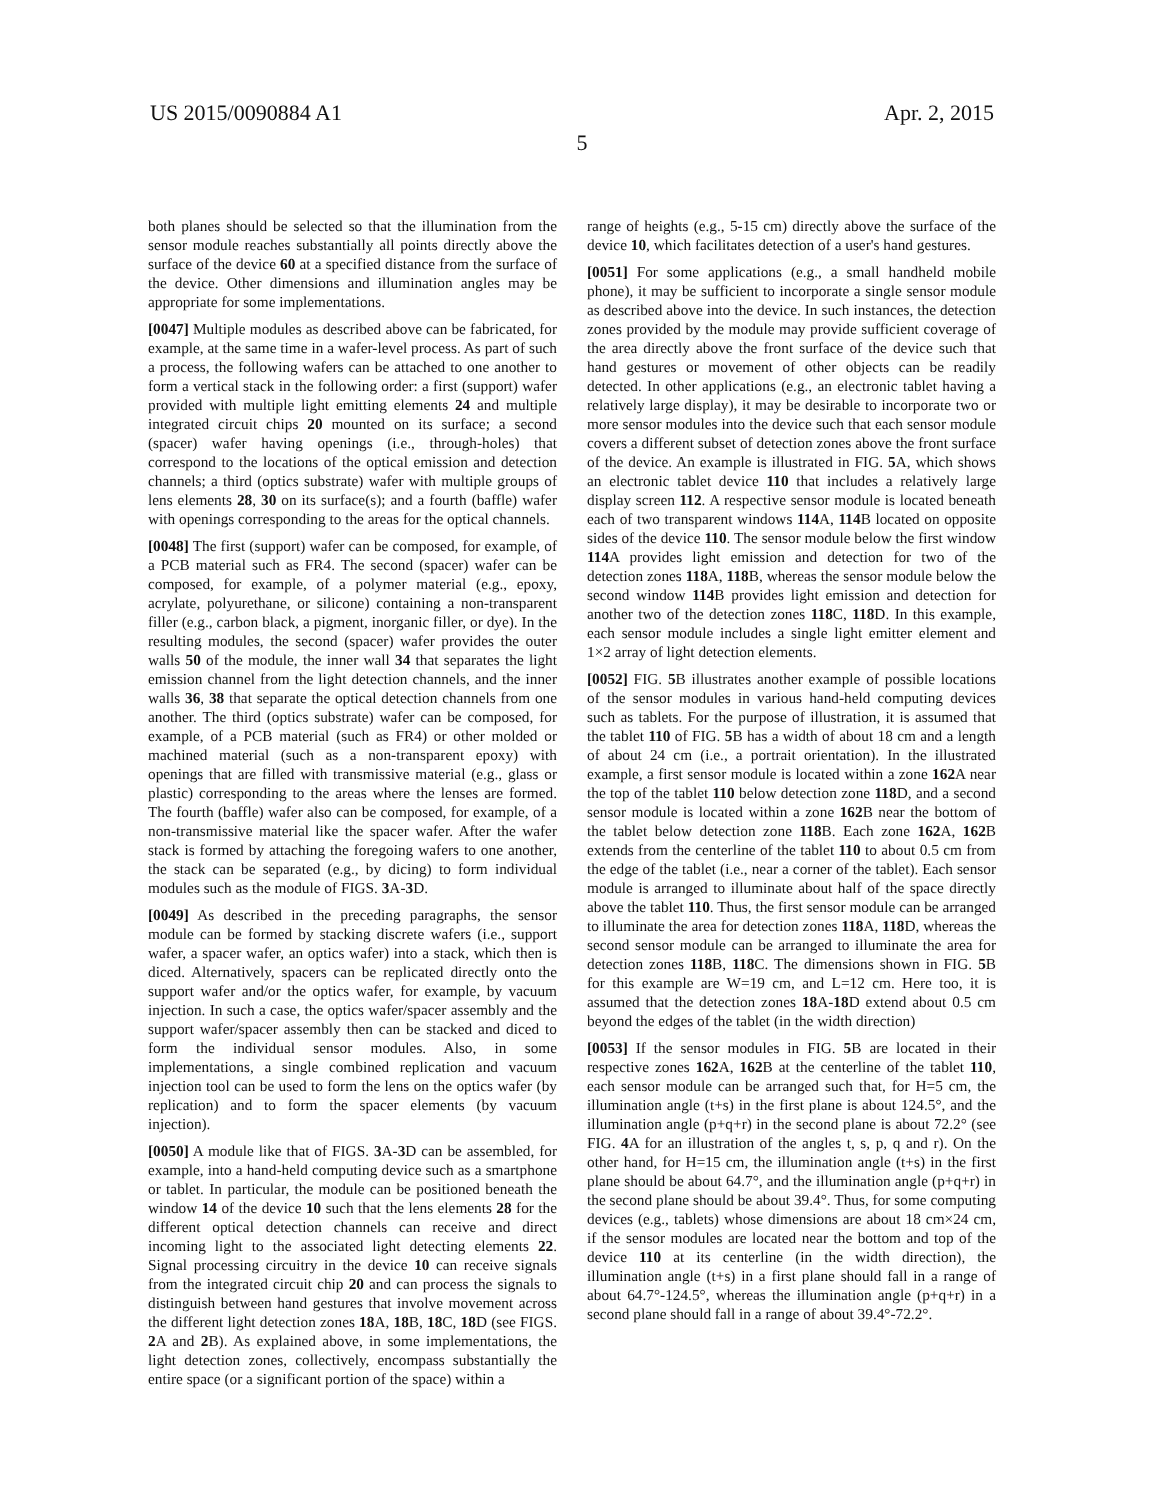US 2015/0090884 A1 Apr. 2, 2015
5
both planes should be selected so that the illumination from the sensor module reaches substantially all points directly above the surface of the device 60 at a specified distance from the surface of the device. Other dimensions and illumination angles may be appropriate for some implementations.
[0047] Multiple modules as described above can be fabricated, for example, at the same time in a wafer-level process. As part of such a process, the following wafers can be attached to one another to form a vertical stack in the following order: a first (support) wafer provided with multiple light emitting elements 24 and multiple integrated circuit chips 20 mounted on its surface; a second (spacer) wafer having openings (i.e., through-holes) that correspond to the locations of the optical emission and detection channels; a third (optics substrate) wafer with multiple groups of lens elements 28, 30 on its surface(s); and a fourth (baffle) wafer with openings corresponding to the areas for the optical channels.
[0048] The first (support) wafer can be composed, for example, of a PCB material such as FR4. The second (spacer) wafer can be composed, for example, of a polymer material (e.g., epoxy, acrylate, polyurethane, or silicone) containing a non-transparent filler (e.g., carbon black, a pigment, inorganic filler, or dye). In the resulting modules, the second (spacer) wafer provides the outer walls 50 of the module, the inner wall 34 that separates the light emission channel from the light detection channels, and the inner walls 36, 38 that separate the optical detection channels from one another. The third (optics substrate) wafer can be composed, for example, of a PCB material (such as FR4) or other molded or machined material (such as a non-transparent epoxy) with openings that are filled with transmissive material (e.g., glass or plastic) corresponding to the areas where the lenses are formed. The fourth (baffle) wafer also can be composed, for example, of a non-transmissive material like the spacer wafer. After the wafer stack is formed by attaching the foregoing wafers to one another, the stack can be separated (e.g., by dicing) to form individual modules such as the module of FIGS. 3 A-3 D.
[0049] As described in the preceding paragraphs, the sensor module can be formed by stacking discrete wafers (i.e., support wafer, a spacer wafer, an optics wafer) into a stack, which then is diced. Alternatively, spacers can be replicated directly onto the support wafer and/or the optics wafer, for example, by vacuum injection. In such a case, the optics wafer/spacer assembly and the support wafer/spacer assembly then can be stacked and diced to form the individual sensor modules. Also, in some implementations, a single combined replication and vacuum injection tool can be used to form the lens on the optics wafer (by replication) and to form the spacer elements (by vacuum injection).
[0050] A module like that of FIGS. 3 A-3 D can be assembled, for example, into a hand-held computing device such as a smartphone or tablet. In particular, the module can be positioned beneath the window 14 of the device 10 such that the lens elements 28 for the different optical detection channels can receive and direct incoming light to the associated light detecting elements 22. Signal processing circuitry in the device 10 can receive signals from the integrated circuit chip 20 and can process the signals to distinguish between hand gestures that involve movement across the different light detection zones 18 A, 18 B, 18 C, 18 D (see FIGS. 2 A and 2 B). As explained above, in some implementations, the light detection zones, collectively, encompass substantially the entire space (or a significant portion of the space) within a
range of heights (e.g., 5-15 cm) directly above the surface of the device 10, which facilitates detection of a user's hand gestures.
[0051] For some applications (e.g., a small handheld mobile phone), it may be sufficient to incorporate a single sensor module as described above into the device. In such instances, the detection zones provided by the module may provide sufficient coverage of the area directly above the front surface of the device such that hand gestures or movement of other objects can be readily detected. In other applications (e.g., an electronic tablet having a relatively large display), it may be desirable to incorporate two or more sensor modules into the device such that each sensor module covers a different subset of detection zones above the front surface of the device. An example is illustrated in FIG. 5 A, which shows an electronic tablet device 110 that includes a relatively large display screen 112. A respective sensor module is located beneath each of two transparent windows 114 A, 114 B located on opposite sides of the device 110. The sensor module below the first window 114 A provides light emission and detection for two of the detection zones 118 A, 118 B, whereas the sensor module below the second window 114 B provides light emission and detection for another two of the detection zones 118 C, 118 D. In this example, each sensor module includes a single light emitter element and 1×2 array of light detection elements.
[0052] FIG. 5 B illustrates another example of possible locations of the sensor modules in various hand-held computing devices such as tablets. For the purpose of illustration, it is assumed that the tablet 110 of FIG. 5 B has a width of about 18 cm and a length of about 24 cm (i.e., a portrait orientation). In the illustrated example, a first sensor module is located within a zone 162 A near the top of the tablet 110 below detection zone 118 D, and a second sensor module is located within a zone 162 B near the bottom of the tablet below detection zone 118 B. Each zone 162 A, 162 B extends from the centerline of the tablet 110 to about 0.5 cm from the edge of the tablet (i.e., near a corner of the tablet). Each sensor module is arranged to illuminate about half of the space directly above the tablet 110. Thus, the first sensor module can be arranged to illuminate the area for detection zones 118 A, 118 D, whereas the second sensor module can be arranged to illuminate the area for detection zones 118 B, 118 C. The dimensions shown in FIG. 5 B for this example are W=19 cm, and L=12 cm. Here too, it is assumed that the detection zones 18 A-18 D extend about 0.5 cm beyond the edges of the tablet (in the width direction)
[0053] If the sensor modules in FIG. 5 B are located in their respective zones 162 A, 162 B at the centerline of the tablet 110, each sensor module can be arranged such that, for H=5 cm, the illumination angle (t+s) in the first plane is about 124.5°, and the illumination angle (p+q+r) in the second plane is about 72.2° (see FIG. 4 A for an illustration of the angles t, s, p, q and r). On the other hand, for H=15 cm, the illumination angle (t+s) in the first plane should be about 64.7°, and the illumination angle (p+q+r) in the second plane should be about 39.4°. Thus, for some computing devices (e.g., tablets) whose dimensions are about 18 cm×24 cm, if the sensor modules are located near the bottom and top of the device 110 at its centerline (in the width direction), the illumination angle (t+s) in a first plane should fall in a range of about 64.7°-124.5°, whereas the illumination angle (p+q+r) in a second plane should fall in a range of about 39.4°-72.2°.